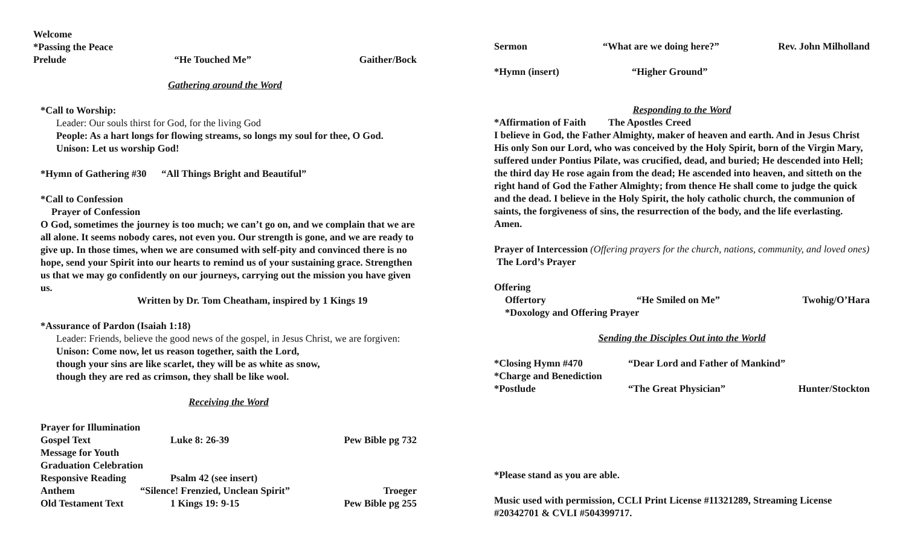Welcome
*Passing the Peace
Prelude “He Touched Me” Gaither/Bock
Gathering around the Word
*Call to Worship:
Leader: Our souls thirst for God, for the living God
People: As a hart longs for flowing streams, so longs my soul for thee, O God.
Unison: Let us worship God!
*Hymn of Gathering #30 “All Things Bright and Beautiful”
*Call to Confession
Prayer of Confession
O God, sometimes the journey is too much; we can’t go on, and we complain that we are all alone. It seems nobody cares, not even you. Our strength is gone, and we are ready to give up. In those times, when we are consumed with self-pity and convinced there is no hope, send your Spirit into our hearts to remind us of your sustaining grace. Strengthen us that we may go confidently on our journeys, carrying out the mission you have given us.
Written by Dr. Tom Cheatham, inspired by 1 Kings 19
*Assurance of Pardon (Isaiah 1:18)
Leader: Friends, believe the good news of the gospel, in Jesus Christ, we are forgiven:
Unison: Come now, let us reason together, saith the Lord,
though your sins are like scarlet, they will be as white as snow,
though they are red as crimson, they shall be like wool.
Receiving the Word
Prayer for Illumination
Gospel Text Luke 8: 26-39 Pew Bible pg 732
Message for Youth
Graduation Celebration
Responsive Reading Psalm 42 (see insert)
Anthem “Silence! Frenzied, Unclean Spirit” Troeger
Old Testament Text 1 Kings 19: 9-15 Pew Bible pg 255
Sermon “What are we doing here?” Rev. John Milholland
*Hymn (insert) “Higher Ground”
Responding to the Word
*Affirmation of Faith The Apostles Creed
I believe in God, the Father Almighty, maker of heaven and earth. And in Jesus Christ His only Son our Lord, who was conceived by the Holy Spirit, born of the Virgin Mary, suffered under Pontius Pilate, was crucified, dead, and buried; He descended into Hell; the third day He rose again from the dead; He ascended into heaven, and sitteth on the right hand of God the Father Almighty; from thence He shall come to judge the quick and the dead. I believe in the Holy Spirit, the holy catholic church, the communion of saints, the forgiveness of sins, the resurrection of the body, and the life everlasting. Amen.
Prayer of Intercession (Offering prayers for the church, nations, community, and loved ones)
The Lord’s Prayer
Offering
Offertory “He Smiled on Me” Twohig/O’Hara
*Doxology and Offering Prayer
Sending the Disciples Out into the World
*Closing Hymn #470 “Dear Lord and Father of Mankind”
*Charge and Benediction
*Postlude “The Great Physician” Hunter/Stockton
*Please stand as you are able.
Music used with permission, CCLI Print License #11321289, Streaming License #20342701 & CVLI #504399717.